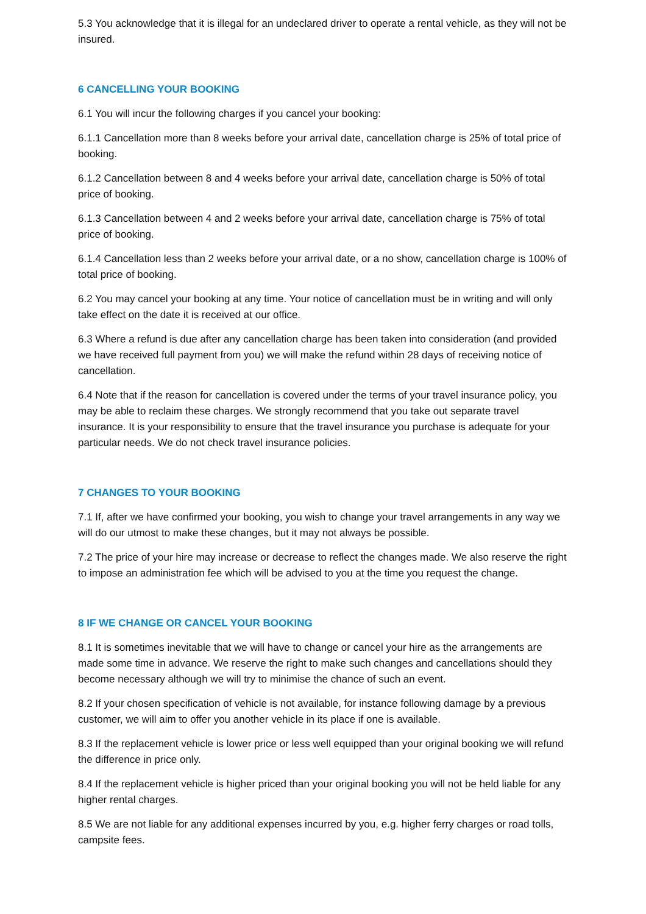5.3 You acknowledge that it is illegal for an undeclared driver to operate a rental vehicle, as they will not be insured.
6 CANCELLING YOUR BOOKING
6.1 You will incur the following charges if you cancel your booking:
6.1.1 Cancellation more than 8 weeks before your arrival date, cancellation charge is 25% of total price of booking.
6.1.2 Cancellation between 8 and 4 weeks before your arrival date, cancellation charge is 50% of total price of booking.
6.1.3 Cancellation between 4 and 2 weeks before your arrival date, cancellation charge is 75% of total price of booking.
6.1.4 Cancellation less than 2 weeks before your arrival date, or a no show, cancellation charge is 100% of total price of booking.
6.2 You may cancel your booking at any time. Your notice of cancellation must be in writing and will only take effect on the date it is received at our office.
6.3 Where a refund is due after any cancellation charge has been taken into consideration (and provided we have received full payment from you) we will make the refund within 28 days of receiving notice of cancellation.
6.4 Note that if the reason for cancellation is covered under the terms of your travel insurance policy, you may be able to reclaim these charges. We strongly recommend that you take out separate travel insurance. It is your responsibility to ensure that the travel insurance you purchase is adequate for your particular needs. We do not check travel insurance policies.
7 CHANGES TO YOUR BOOKING
7.1 If, after we have confirmed your booking, you wish to change your travel arrangements in any way we will do our utmost to make these changes, but it may not always be possible.
7.2 The price of your hire may increase or decrease to reflect the changes made. We also reserve the right to impose an administration fee which will be advised to you at the time you request the change.
8 IF WE CHANGE OR CANCEL YOUR BOOKING
8.1 It is sometimes inevitable that we will have to change or cancel your hire as the arrangements are made some time in advance. We reserve the right to make such changes and cancellations should they become necessary although we will try to minimise the chance of such an event.
8.2 If your chosen specification of vehicle is not available, for instance following damage by a previous customer, we will aim to offer you another vehicle in its place if one is available.
8.3 If the replacement vehicle is lower price or less well equipped than your original booking we will refund the difference in price only.
8.4 If the replacement vehicle is higher priced than your original booking you will not be held liable for any higher rental charges.
8.5 We are not liable for any additional expenses incurred by you, e.g. higher ferry charges or road tolls, campsite fees.